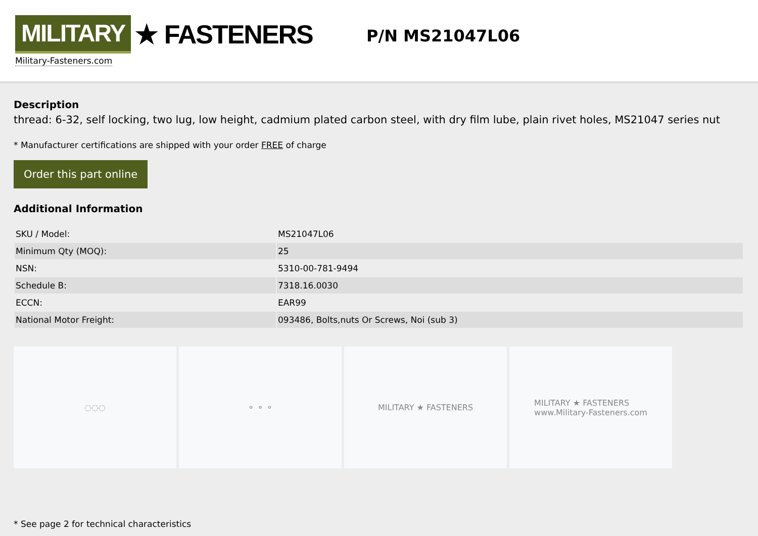MILITARY ★ FASTENERS
Military-Fasteners.com
P/N MS21047L06
Description
thread: 6-32, self locking, two lug, low height, cadmium plated carbon steel, with dry film lube, plain rivet holes, MS21047 series nut
* Manufacturer certifications are shipped with your order FREE of charge
Order this part online
Additional Information
| SKU / Model: | MS21047L06 |
| Minimum Qty (MOQ): | 25 |
| NSN: | 5310-00-781-9494 |
| Schedule B: | 7318.16.0030 |
| ECCN: | EAR99 |
| National Motor Freight: | 093486, Bolts,nuts Or Screws, Noi (sub 3) |
◌◌◌ ⚬ ⚬ ⚬ MILITARY ★ FASTENERS MILITARY ★ FASTENERS
www.Military-Fasteners.com
* See page 2 for technical characteristics